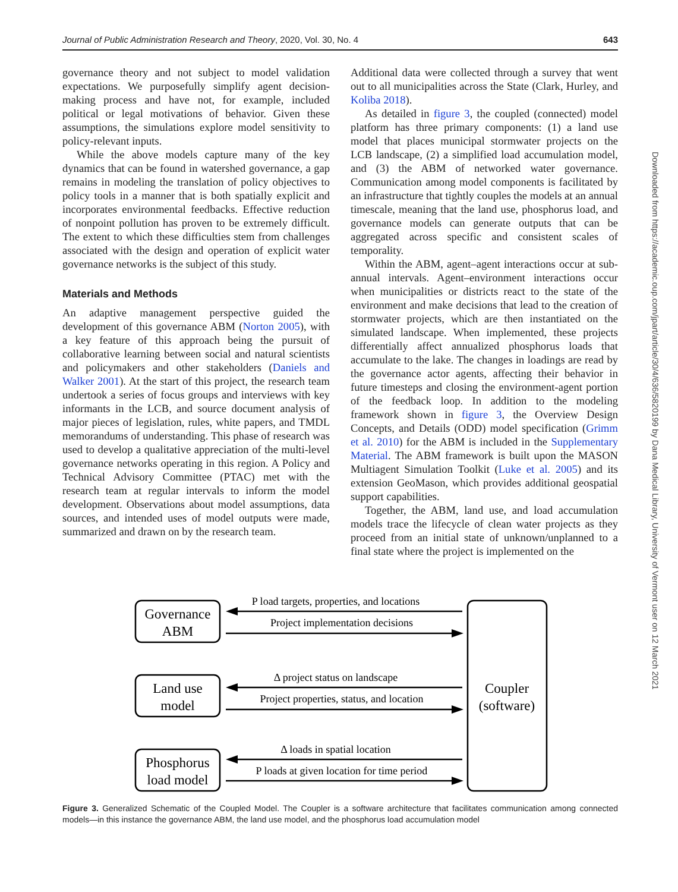Journal of Public Administration Research and Theory, 2020, Vol. 30, No. 4 643
governance theory and not subject to model validation expectations. We purposefully simplify agent decision-making process and have not, for example, included political or legal motivations of behavior. Given these assumptions, the simulations explore model sensitivity to policy-relevant inputs.
While the above models capture many of the key dynamics that can be found in watershed governance, a gap remains in modeling the translation of policy objectives to policy tools in a manner that is both spatially explicit and incorporates environmental feedbacks. Effective reduction of nonpoint pollution has proven to be extremely difficult. The extent to which these difficulties stem from challenges associated with the design and operation of explicit water governance networks is the subject of this study.
Materials and Methods
An adaptive management perspective guided the development of this governance ABM (Norton 2005), with a key feature of this approach being the pursuit of collaborative learning between social and natural scientists and policymakers and other stakeholders (Daniels and Walker 2001). At the start of this project, the research team undertook a series of focus groups and interviews with key informants in the LCB, and source document analysis of major pieces of legislation, rules, white papers, and TMDL memorandums of understanding. This phase of research was used to develop a qualitative appreciation of the multi-level governance networks operating in this region. A Policy and Technical Advisory Committee (PTAC) met with the research team at regular intervals to inform the model development. Observations about model assumptions, data sources, and intended uses of model outputs were made, summarized and drawn on by the research team.
Additional data were collected through a survey that went out to all municipalities across the State (Clark, Hurley, and Koliba 2018).
As detailed in figure 3, the coupled (connected) model platform has three primary components: (1) a land use model that places municipal stormwater projects on the LCB landscape, (2) a simplified load accumulation model, and (3) the ABM of networked water governance. Communication among model components is facilitated by an infrastructure that tightly couples the models at an annual timescale, meaning that the land use, phosphorus load, and governance models can generate outputs that can be aggregated across specific and consistent scales of temporality.
Within the ABM, agent–agent interactions occur at sub-annual intervals. Agent–environment interactions occur when municipalities or districts react to the state of the environment and make decisions that lead to the creation of stormwater projects, which are then instantiated on the simulated landscape. When implemented, these projects differentially affect annualized phosphorus loads that accumulate to the lake. The changes in loadings are read by the governance actor agents, affecting their behavior in future timesteps and closing the environment-agent portion of the feedback loop. In addition to the modeling framework shown in figure 3, the Overview Design Concepts, and Details (ODD) model specification (Grimm et al. 2010) for the ABM is included in the Supplementary Material. The ABM framework is built upon the MASON Multiagent Simulation Toolkit (Luke et al. 2005) and its extension GeoMason, which provides additional geospatial support capabilities.
Together, the ABM, land use, and load accumulation models trace the lifecycle of clean water projects as they proceed from an initial state of unknown/unplanned to a final state where the project is implemented on the
Downloaded from https://academic.oup.com/jpart/article/30/4/636/5820199 by Dana Medical Library, University of Vermont user on 12 March 2021
Governance
ABM
Land use
model
Phosphorus
load model
Coupler
(software)
P load targets, properties, and locations
Project implementation decisions
Δ project status on landscape
Project properties, status, and location
Δ loads in spatial location
P loads at given location for time period
Figure 3. Generalized Schematic of the Coupled Model. The Coupler is a software architecture that facilitates communication among connected models—in this instance the governance ABM, the land use model, and the phosphorus load accumulation model